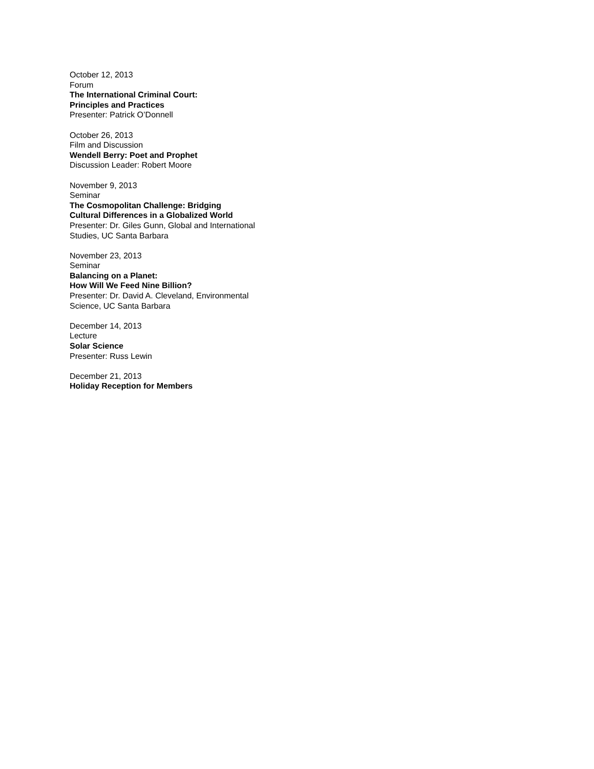October 12, 2013
Forum
The International Criminal Court:
Principles and Practices
Presenter: Patrick O’Donnell
October 26, 2013
Film and Discussion
Wendell Berry: Poet and Prophet
Discussion Leader: Robert Moore
November 9, 2013
Seminar
The Cosmopolitan Challenge: Bridging
Cultural Differences in a Globalized World
Presenter: Dr. Giles Gunn, Global and International
Studies, UC Santa Barbara
November 23, 2013
Seminar
Balancing on a Planet:
How Will We Feed Nine Billion?
Presenter: Dr. David A. Cleveland, Environmental
Science, UC Santa Barbara
December 14, 2013
Lecture
Solar Science
Presenter: Russ Lewin
December 21, 2013
Holiday Reception for Members